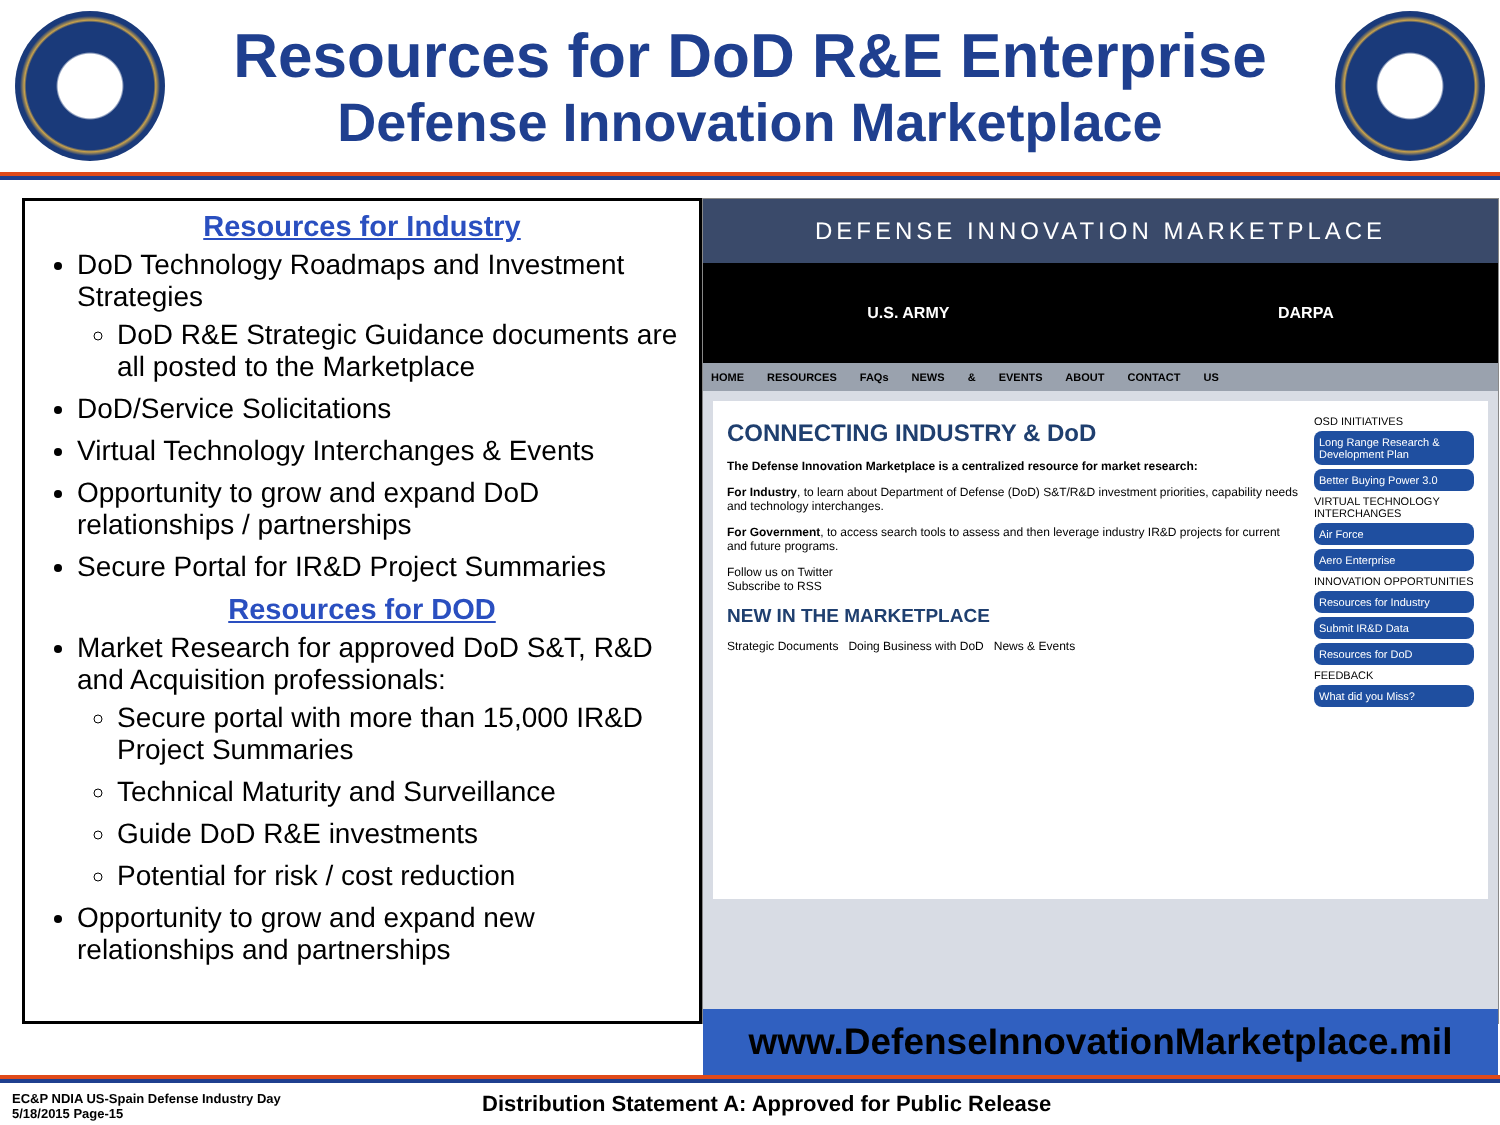Resources for DoD R&E Enterprise
Defense Innovation Marketplace
Resources for Industry
DoD Technology Roadmaps and Investment Strategies
DoD R&E Strategic Guidance documents are all posted to the Marketplace
DoD/Service Solicitations
Virtual Technology Interchanges & Events
Opportunity to grow and expand DoD relationships / partnerships
Secure Portal for IR&D Project Summaries
Resources for DOD
Market Research for approved DoD S&T, R&D and Acquisition professionals:
Secure portal with more than 15,000 IR&D Project Summaries
Technical Maturity and Surveillance
Guide DoD R&E investments
Potential for risk / cost reduction
Opportunity to grow and expand new relationships and partnerships
DEFENSE INNOVATION MARKETPLACE
U.S. ARMY DARPA
HOME RESOURCES FAQs NEWS & EVENTS ABOUT CONTACT US
CONNECTING INDUSTRY & DoD
The Defense Innovation Marketplace is a centralized resource for market research:
For Industry, to learn about Department of Defense (DoD) S&T/R&D investment priorities, capability needs and technology interchanges.
For Government, to access search tools to assess and then leverage industry IR&D projects for current and future programs.
Follow us on Twitter
Subscribe to RSS
NEW IN THE MARKETPLACE
Strategic Documents Doing Business with DoD News & Events
OSD INITIATIVES
Long Range Research & Development Plan
Better Buying Power 3.0
VIRTUAL TECHNOLOGY INTERCHANGES
Air Force
Aero Enterprise
INNOVATION OPPORTUNITIES
Resources for Industry
Submit IR&D Data
Resources for DoD
FEEDBACK
What did you Miss?
www.DefenseInnovationMarketplace.mil
EC&P NDIA US-Spain Defense Industry Day
5/18/2015 Page-15
Distribution Statement A: Approved for Public Release